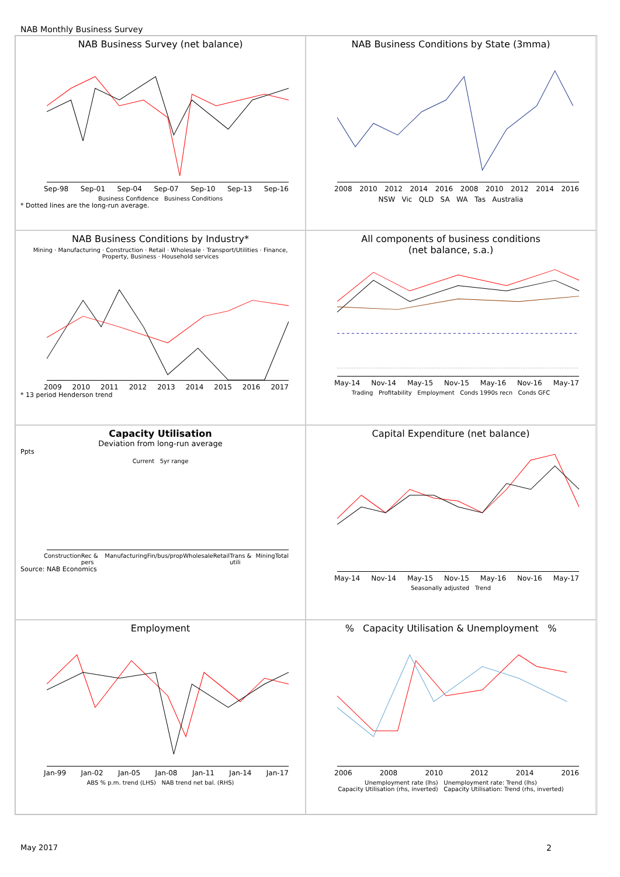NAB Monthly Business Survey
NAB Business Survey (net balance)
Sep-98 Sep-01 Sep-04 Sep-07 Sep-10 Sep-13 Sep-16
Business Confidence Business Conditions
* Dotted lines are the long-run average.
NAB Business Conditions by State (3mma)
2008 2010 2012 2014 2016 2008 2010 2012 2014 2016
NSW Vic QLD SA WA Tas Australia
NAB Business Conditions by Industry*
Mining · Manufacturing · Construction · Retail · Wholesale · Transport/Utilities · Finance, Property, Business · Household services
2009 2010 2011 2012 2013 2014 2015 2016 2017
* 13 period Henderson trend
All components of business conditions
(net balance, s.a.)
May-14 Nov-14 May-15 Nov-15 May-16 Nov-16 May-17
Trading Profitability Employment Conds 1990s recn Conds GFC
Capacity Utilisation
Deviation from long-run average
Ppts
Current 5yr range
Construction Rec & pers Manufacturing Fin/bus/prop Wholesale Retail Trans & utili Mining Total
Source: NAB Economics
Capital Expenditure (net balance)
May-14 Nov-14 May-15 Nov-15 May-16 Nov-16 May-17
Seasonally adjusted Trend
Employment
Jan-99 Jan-02 Jan-05 Jan-08 Jan-11 Jan-14 Jan-17
ABS % p.m. trend (LHS) NAB trend net bal. (RHS)
% Capacity Utilisation & Unemployment %
2006 2008 2010 2012 2014 2016
Unemployment rate (lhs) Unemployment rate: Trend (lhs)
Capacity Utilisation (rhs, inverted) Capacity Utilisation: Trend (rhs, inverted)
May 2017 2